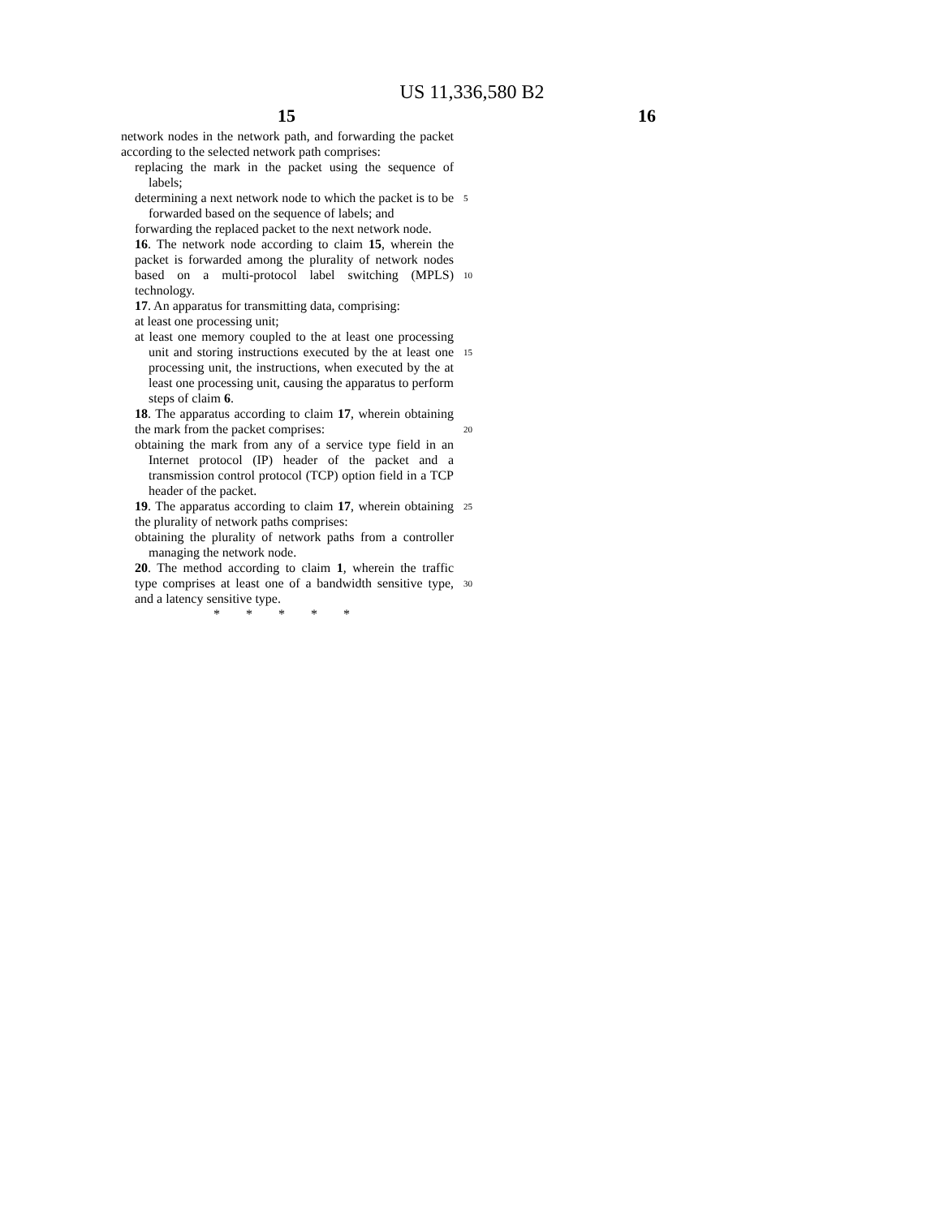US 11,336,580 B2
15 16
network nodes in the network path, and forwarding the packet according to the selected network path comprises:
replacing the mark in the packet using the sequence of labels;
determining a next network node to which the packet is to be forwarded based on the sequence of labels; and
forwarding the replaced packet to the next network node.
16. The network node according to claim 15, wherein the packet is forwarded among the plurality of network nodes based on a multi-protocol label switching (MPLS) technology.
17. An apparatus for transmitting data, comprising:
at least one processing unit;
at least one memory coupled to the at least one processing unit and storing instructions executed by the at least one processing unit, the instructions, when executed by the at least one processing unit, causing the apparatus to perform steps of claim 6.
18. The apparatus according to claim 17, wherein obtaining the mark from the packet comprises:
obtaining the mark from any of a service type field in an Internet protocol (IP) header of the packet and a transmission control protocol (TCP) option field in a TCP header of the packet.
19. The apparatus according to claim 17, wherein obtaining the plurality of network paths comprises:
obtaining the plurality of network paths from a controller managing the network node.
20. The method according to claim 1, wherein the traffic type comprises at least one of a bandwidth sensitive type, and a latency sensitive type.
* * * * *
5
10
15
20
25
30